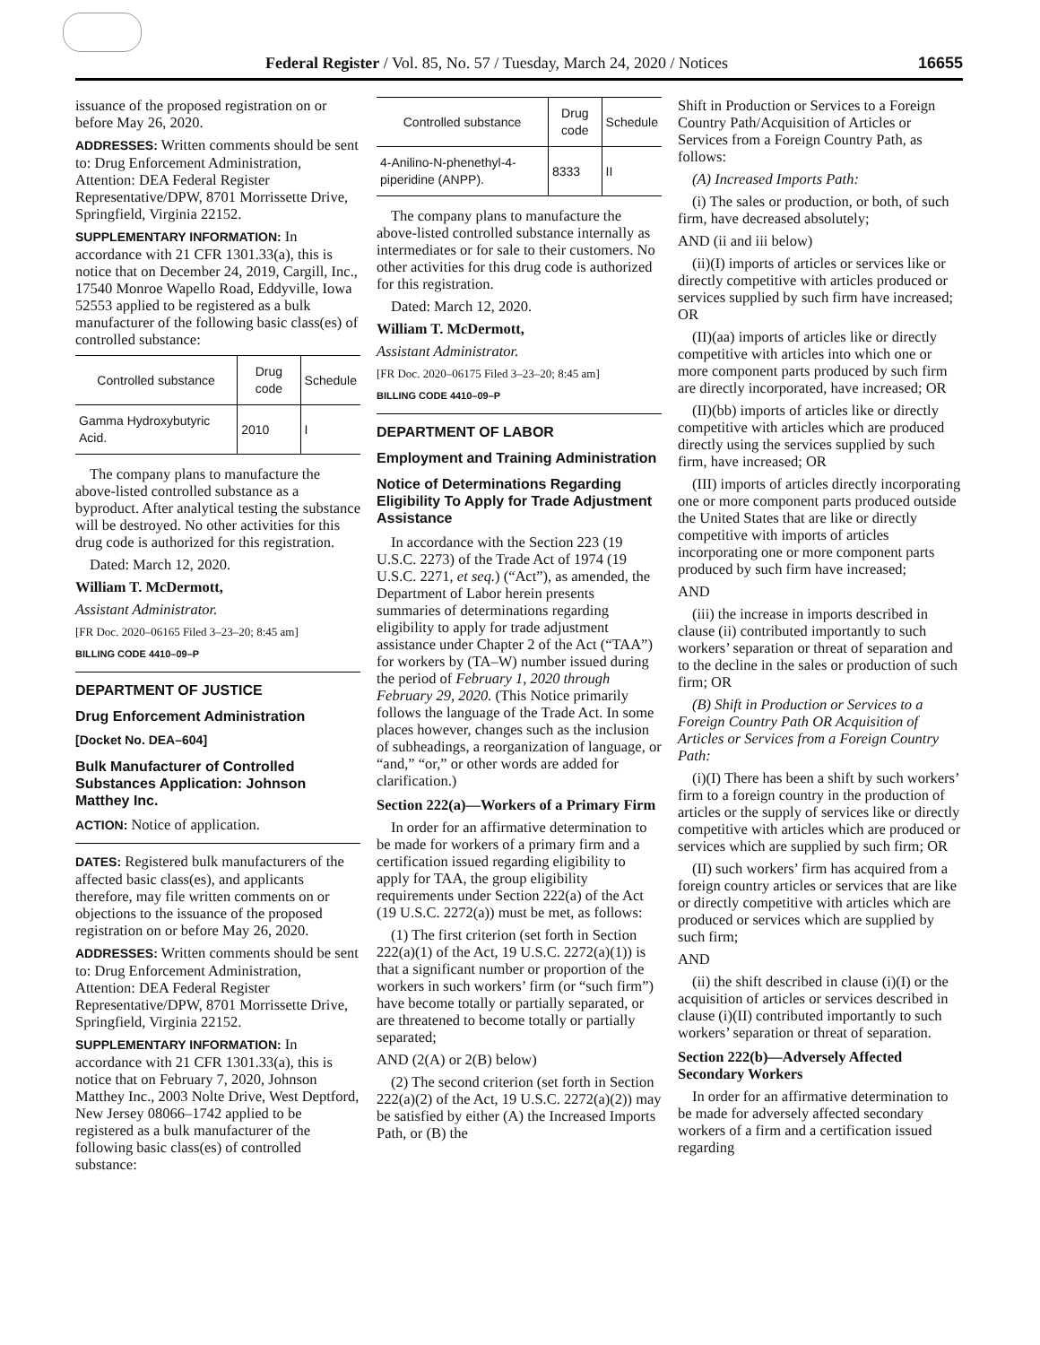Federal Register / Vol. 85, No. 57 / Tuesday, March 24, 2020 / Notices 16655
issuance of the proposed registration on or before May 26, 2020.
ADDRESSES: Written comments should be sent to: Drug Enforcement Administration, Attention: DEA Federal Register Representative/DPW, 8701 Morrissette Drive, Springfield, Virginia 22152.
SUPPLEMENTARY INFORMATION: In accordance with 21 CFR 1301.33(a), this is notice that on December 24, 2019, Cargill, Inc., 17540 Monroe Wapello Road, Eddyville, Iowa 52553 applied to be registered as a bulk manufacturer of the following basic class(es) of controlled substance:
| Controlled substance | Drug code | Schedule |
| --- | --- | --- |
| Gamma Hydroxybutyric Acid. | 2010 | I |
The company plans to manufacture the above-listed controlled substance as a byproduct. After analytical testing the substance will be destroyed. No other activities for this drug code is authorized for this registration.
Dated: March 12, 2020.
William T. McDermott,
Assistant Administrator.
[FR Doc. 2020–06165 Filed 3–23–20; 8:45 am]
BILLING CODE 4410–09–P
DEPARTMENT OF JUSTICE
Drug Enforcement Administration
[Docket No. DEA–604]
Bulk Manufacturer of Controlled Substances Application: Johnson Matthey Inc.
ACTION: Notice of application.
DATES: Registered bulk manufacturers of the affected basic class(es), and applicants therefore, may file written comments on or objections to the issuance of the proposed registration on or before May 26, 2020.
ADDRESSES: Written comments should be sent to: Drug Enforcement Administration, Attention: DEA Federal Register Representative/DPW, 8701 Morrissette Drive, Springfield, Virginia 22152.
SUPPLEMENTARY INFORMATION: In accordance with 21 CFR 1301.33(a), this is notice that on February 7, 2020, Johnson Matthey Inc., 2003 Nolte Drive, West Deptford, New Jersey 08066–1742 applied to be registered as a bulk manufacturer of the following basic class(es) of controlled substance:
| Controlled substance | Drug code | Schedule |
| --- | --- | --- |
| 4-Anilino-N-phenethyl-4-piperidine (ANPP). | 8333 | II |
The company plans to manufacture the above-listed controlled substance internally as intermediates or for sale to their customers. No other activities for this drug code is authorized for this registration.
Dated: March 12, 2020.
William T. McDermott,
Assistant Administrator.
[FR Doc. 2020–06175 Filed 3–23–20; 8:45 am]
BILLING CODE 4410–09–P
DEPARTMENT OF LABOR
Employment and Training Administration
Notice of Determinations Regarding Eligibility To Apply for Trade Adjustment Assistance
In accordance with the Section 223 (19 U.S.C. 2273) of the Trade Act of 1974 (19 U.S.C. 2271, et seq.) (“Act”), as amended, the Department of Labor herein presents summaries of determinations regarding eligibility to apply for trade adjustment assistance under Chapter 2 of the Act (“TAA”) for workers by (TA–W) number issued during the period of February 1, 2020 through February 29, 2020. (This Notice primarily follows the language of the Trade Act. In some places however, changes such as the inclusion of subheadings, a reorganization of language, or “and,” “or,” or other words are added for clarification.)
Section 222(a)—Workers of a Primary Firm
In order for an affirmative determination to be made for workers of a primary firm and a certification issued regarding eligibility to apply for TAA, the group eligibility requirements under Section 222(a) of the Act (19 U.S.C. 2272(a)) must be met, as follows:
(1) The first criterion (set forth in Section 222(a)(1) of the Act, 19 U.S.C. 2272(a)(1)) is that a significant number or proportion of the workers in such workers’ firm (or “such firm”) have become totally or partially separated, or are threatened to become totally or partially separated;
AND (2(A) or 2(B) below)
(2) The second criterion (set forth in Section 222(a)(2) of the Act, 19 U.S.C. 2272(a)(2)) may be satisfied by either (A) the Increased Imports Path, or (B) the
Shift in Production or Services to a Foreign Country Path/Acquisition of Articles or Services from a Foreign Country Path, as follows:
(A) Increased Imports Path:
(i) The sales or production, or both, of such firm, have decreased absolutely;
AND (ii and iii below)
(ii)(I) imports of articles or services like or directly competitive with articles produced or services supplied by such firm have increased; OR
(II)(aa) imports of articles like or directly competitive with articles into which one or more component parts produced by such firm are directly incorporated, have increased; OR
(II)(bb) imports of articles like or directly competitive with articles which are produced directly using the services supplied by such firm, have increased; OR
(III) imports of articles directly incorporating one or more component parts produced outside the United States that are like or directly competitive with imports of articles incorporating one or more component parts produced by such firm have increased;
AND
(iii) the increase in imports described in clause (ii) contributed importantly to such workers’ separation or threat of separation and to the decline in the sales or production of such firm; OR
(B) Shift in Production or Services to a Foreign Country Path OR Acquisition of Articles or Services from a Foreign Country Path:
(i)(I) There has been a shift by such workers’ firm to a foreign country in the production of articles or the supply of services like or directly competitive with articles which are produced or services which are supplied by such firm; OR
(II) such workers’ firm has acquired from a foreign country articles or services that are like or directly competitive with articles which are produced or services which are supplied by such firm;
AND
(ii) the shift described in clause (i)(I) or the acquisition of articles or services described in clause (i)(II) contributed importantly to such workers’ separation or threat of separation.
Section 222(b)—Adversely Affected Secondary Workers
In order for an affirmative determination to be made for adversely affected secondary workers of a firm and a certification issued regarding